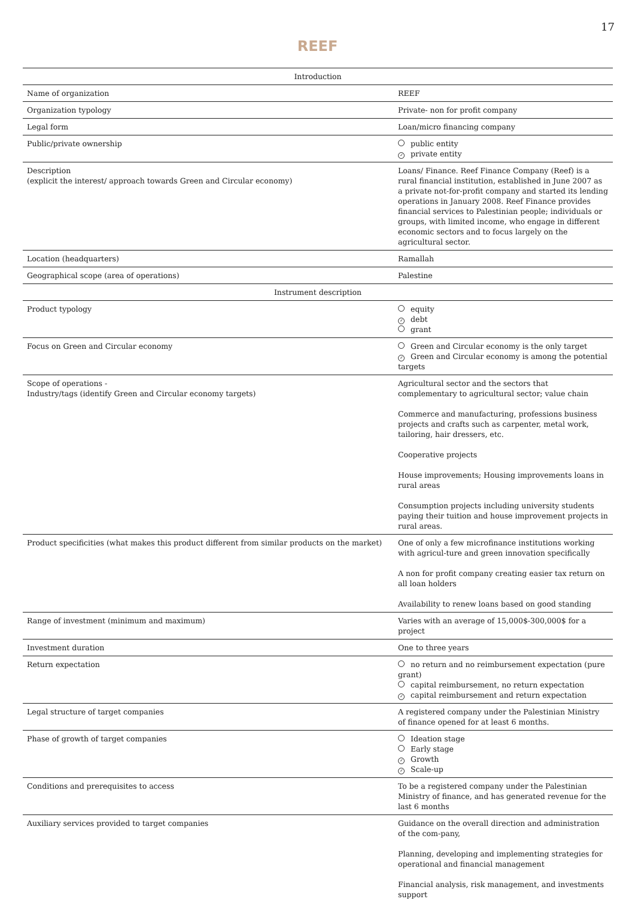17
REEF
| Introduction | |
| --- | --- |
| Name of organization | REEF |
| Organization typology | Private- non for profit company |
| Legal form | Loan/micro financing company |
| Public/private ownership | public entity ✓ private entity |
| Description (explicit the interest/ approach towards Green and Circular economy) | Loans/ Finance. Reef Finance Company (Reef) is a rural financial institution, established in June 2007 as a private not-for-profit company and started its lending operations in January 2008. Reef Finance provides financial services to Palestinian people; individuals or groups, with limited income, who engage in different economic sectors and to focus largely on the agricultural sector. |
| Location (headquarters) | Ramallah |
| Geographical scope (area of operations) | Palestine |
| Instrument description | |
| Product typology | equity ✓ debt grant |
| Focus on Green and Circular economy | Green and Circular economy is the only target ✓ Green and Circular economy is among the potential targets |
| Scope of operations - Industry/tags (identify Green and Circular economy targets) | Agricultural sector and the sectors that complementary to agricultural sector; value chain Commerce and manufacturing, professions business projects and crafts such as carpenter, metal work, tailoring, hair dressers, etc. Cooperative projects House improvements; Housing improvements loans in rural areas Consumption projects including university students paying their tuition and house improvement projects in rural areas. |
| Product specificities (what makes this product different from similar products on the market) | One of only a few microfinance institutions working with agricul-ture and green innovation specifically A non for profit company creating easier tax return on all loan holders Availability to renew loans based on good standing |
| Range of investment (minimum and maximum) | Varies with an average of 15,000$-300,000$ for a project |
| Investment duration | One to three years |
| Return expectation | no return and no reimbursement expectation (pure grant) capital reimbursement, no return expectation ✓ capital reimbursement and return expectation |
| Legal structure of target companies | A registered company under the Palestinian Ministry of finance opened for at least 6 months. |
| Phase of growth of target companies | Ideation stage Early stage ✓ Growth ✓ Scale-up |
| Conditions and prerequisites to access | To be a registered company under the Palestinian Ministry of finance, and has generated revenue for the last 6 months |
| Auxiliary services provided to target companies | Guidance on the overall direction and administration of the com-pany, Planning, developing and implementing strategies for operational and financial management Financial analysis, risk management, and investments support |